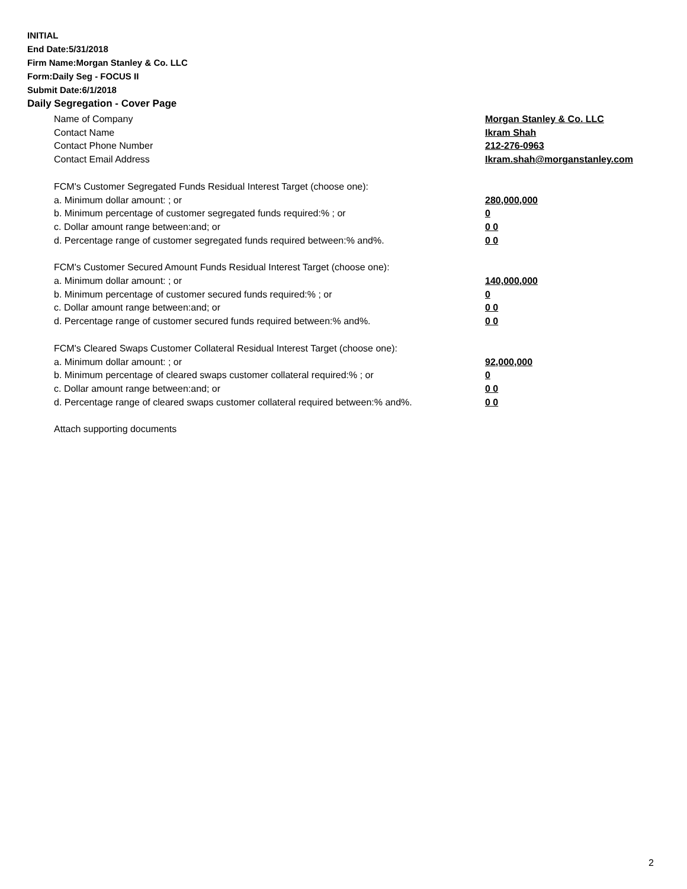INITIAL
End Date:5/31/2018
Firm Name:Morgan Stanley & Co. LLC
Form:Daily Seg - FOCUS II
Submit Date:6/1/2018
Daily Segregation - Cover Page
Name of Company Morgan Stanley & Co. LLC
Contact Name Ikram Shah
Contact Phone Number 212-276-0963
Contact Email Address Ikram.shah@morganstanley.com
FCM's Customer Segregated Funds Residual Interest Target (choose one):
a. Minimum dollar amount: ; or 280,000,000
b. Minimum percentage of customer segregated funds required:% ; or 0
c. Dollar amount range between:and; or 0 0
d. Percentage range of customer segregated funds required between:% and%. 0 0
FCM's Customer Secured Amount Funds Residual Interest Target (choose one):
a. Minimum dollar amount: ; or 140,000,000
b. Minimum percentage of customer secured funds required:% ; or 0
c. Dollar amount range between:and; or 0 0
d. Percentage range of customer secured funds required between:% and%. 0 0
FCM's Cleared Swaps Customer Collateral Residual Interest Target (choose one):
a. Minimum dollar amount: ; or 92,000,000
b. Minimum percentage of cleared swaps customer collateral required:% ; or 0
c. Dollar amount range between:and; or 0 0
d. Percentage range of cleared swaps customer collateral required between:% and%.
0 0
Attach supporting documents
2